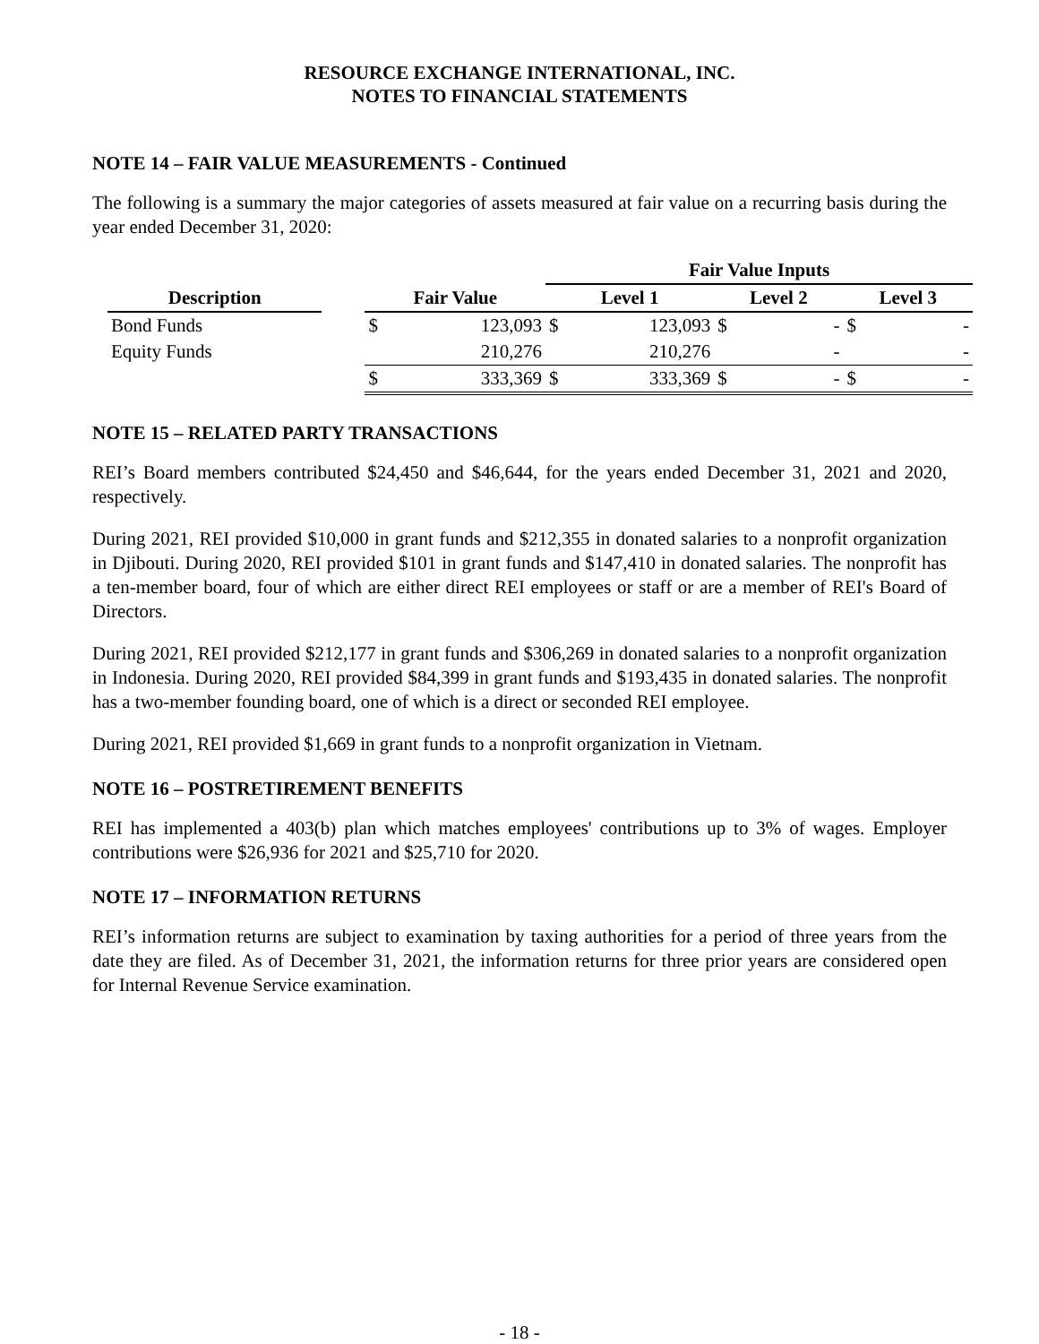RESOURCE EXCHANGE INTERNATIONAL, INC.
NOTES TO FINANCIAL STATEMENTS
NOTE 14 – FAIR VALUE MEASUREMENTS - Continued
The following is a summary the major categories of assets measured at fair value on a recurring basis during the year ended December 31, 2020:
| | | | | Fair Value Inputs | | | | | |
| --- | --- | --- | --- | --- | --- | --- | --- | --- | --- |
| Description | | Fair Value | | Level 1 | | Level 2 | | Level 3 | |
| Bond Funds | | $ | 123,093 | $ | 123,093 | $ | - | $ | - |
| Equity Funds | | | 210,276 | | 210,276 | | - | | - |
| | | $ | 333,369 | $ | 333,369 | $ | - | $ | - |
NOTE 15 – RELATED PARTY TRANSACTIONS
REI’s Board members contributed $24,450 and $46,644, for the years ended December 31, 2021 and 2020, respectively.
During 2021, REI provided $10,000 in grant funds and $212,355 in donated salaries to a nonprofit organization in Djibouti. During 2020, REI provided $101 in grant funds and $147,410 in donated salaries. The nonprofit has a ten-member board, four of which are either direct REI employees or staff or are a member of REI's Board of Directors.
During 2021, REI provided $212,177 in grant funds and $306,269 in donated salaries to a nonprofit organization in Indonesia. During 2020, REI provided $84,399 in grant funds and $193,435 in donated salaries. The nonprofit has a two-member founding board, one of which is a direct or seconded REI employee.
During 2021, REI provided $1,669 in grant funds to a nonprofit organization in Vietnam.
NOTE 16 – POSTRETIREMENT BENEFITS
REI has implemented a 403(b) plan which matches employees' contributions up to 3% of wages. Employer contributions were $26,936 for 2021 and $25,710 for 2020.
NOTE 17 – INFORMATION RETURNS
REI’s information returns are subject to examination by taxing authorities for a period of three years from the date they are filed. As of December 31, 2021, the information returns for three prior years are considered open for Internal Revenue Service examination.
- 18 -